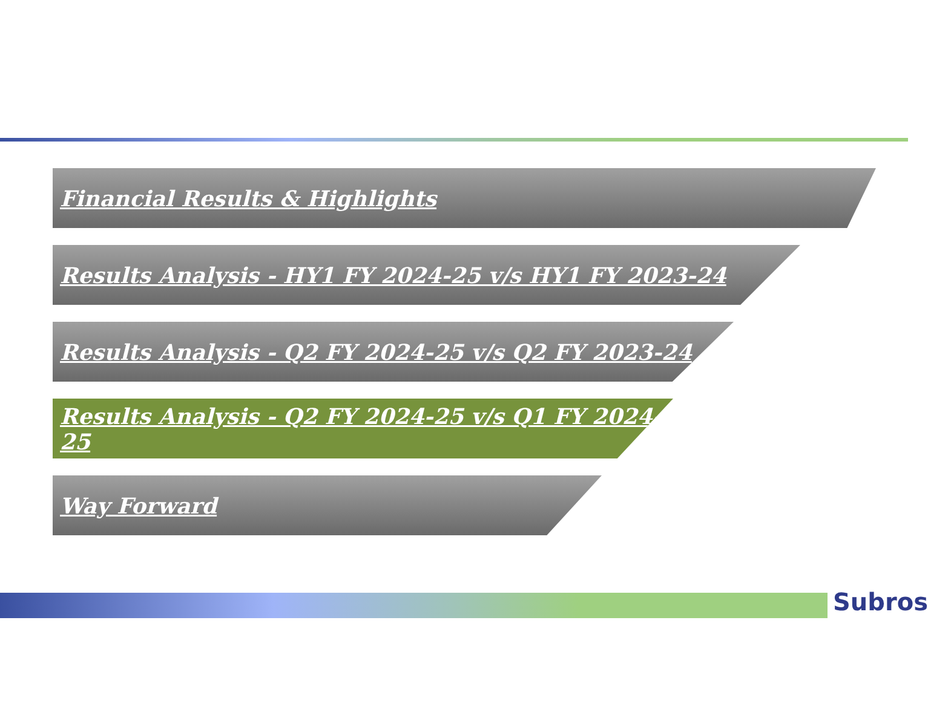Financial Results & Highlights
Results Analysis - HY1 FY 2024-25 v/s HY1 FY 2023-24
Results Analysis - Q2 FY 2024-25 v/s Q2 FY 2023-24
Results Analysis - Q2 FY 2024-25 v/s Q1 FY 2024-25
Way Forward
Subros